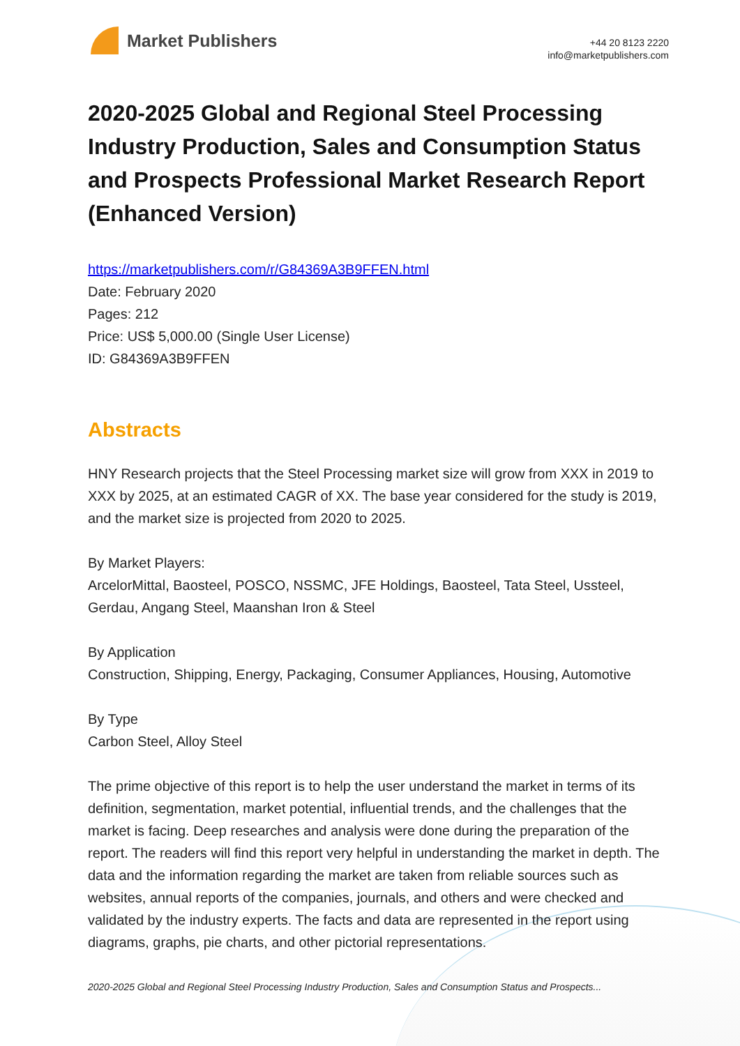Market Publishers
+44 20 8123 2220
info@marketpublishers.com
2020-2025 Global and Regional Steel Processing Industry Production, Sales and Consumption Status and Prospects Professional Market Research Report (Enhanced Version)
https://marketpublishers.com/r/G84369A3B9FFEN.html
Date: February 2020
Pages: 212
Price: US$ 5,000.00 (Single User License)
ID: G84369A3B9FFEN
Abstracts
HNY Research projects that the Steel Processing market size will grow from XXX in 2019 to XXX by 2025, at an estimated CAGR of XX. The base year considered for the study is 2019, and the market size is projected from 2020 to 2025.
By Market Players:
ArcelorMittal, Baosteel, POSCO, NSSMC, JFE Holdings, Baosteel, Tata Steel, Ussteel, Gerdau, Angang Steel, Maanshan Iron & Steel
By Application
Construction, Shipping, Energy, Packaging, Consumer Appliances, Housing, Automotive
By Type
Carbon Steel, Alloy Steel
The prime objective of this report is to help the user understand the market in terms of its definition, segmentation, market potential, influential trends, and the challenges that the market is facing. Deep researches and analysis were done during the preparation of the report. The readers will find this report very helpful in understanding the market in depth. The data and the information regarding the market are taken from reliable sources such as websites, annual reports of the companies, journals, and others and were checked and validated by the industry experts. The facts and data are represented in the report using diagrams, graphs, pie charts, and other pictorial representations.
2020-2025 Global and Regional Steel Processing Industry Production, Sales and Consumption Status and Prospects...